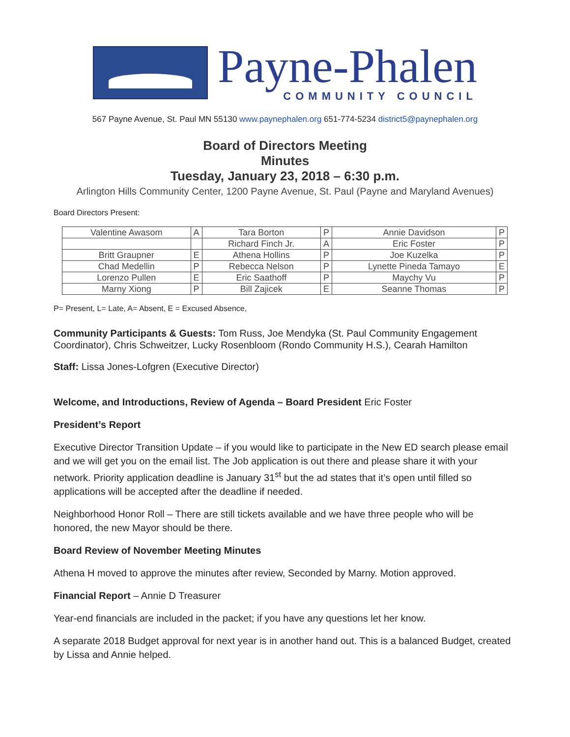Payne-Phalen
COMMUNITY COUNCIL
567 Payne Avenue, St. Paul MN 55130 www.paynephalen.org 651-774-5234 district5@paynephalen.org
Board of Directors Meeting
Minutes
Tuesday, January 23, 2018 – 6:30 p.m.
Arlington Hills Community Center, 1200 Payne Avenue, St. Paul (Payne and Maryland Avenues)
Board Directors Present:
| Valentine Awasom | A | Tara Borton | P | Annie Davidson | P |
| | | Richard Finch Jr. | A | Eric Foster | P |
| Britt Graupner | E | Athena Hollins | P | Joe Kuzelka | P |
| Chad Medellin | P | Rebecca Nelson | P | Lynette Pineda Tamayo | E |
| Lorenzo Pullen | E | Eric Saathoff | P | Maychy Vu | P |
| Marny Xiong | P | Bill Zajicek | E | Seanne Thomas | P |
P= Present, L= Late, A= Absent, E = Excused Absence,
Community Participants & Guests: Tom Russ, Joe Mendyka (St. Paul Community Engagement Coordinator), Chris Schweitzer, Lucky Rosenbloom (Rondo Community H.S.), Cearah Hamilton
Staff: Lissa Jones-Lofgren (Executive Director)
Welcome, and Introductions, Review of Agenda – Board President Eric Foster
President’s Report
Executive Director Transition Update – if you would like to participate in the New ED search please email and we will get you on the email list. The Job application is out there and please share it with your network. Priority application deadline is January 31<sup>st</sup> but the ad states that it’s open until filled so applications will be accepted after the deadline if needed.
Neighborhood Honor Roll – There are still tickets available and we have three people who will be honored, the new Mayor should be there.
Board Review of November Meeting Minutes
Athena H moved to approve the minutes after review, Seconded by Marny. Motion approved.
Financial Report – Annie D Treasurer
Year-end financials are included in the packet; if you have any questions let her know.
A separate 2018 Budget approval for next year is in another hand out. This is a balanced Budget, created by Lissa and Annie helped.